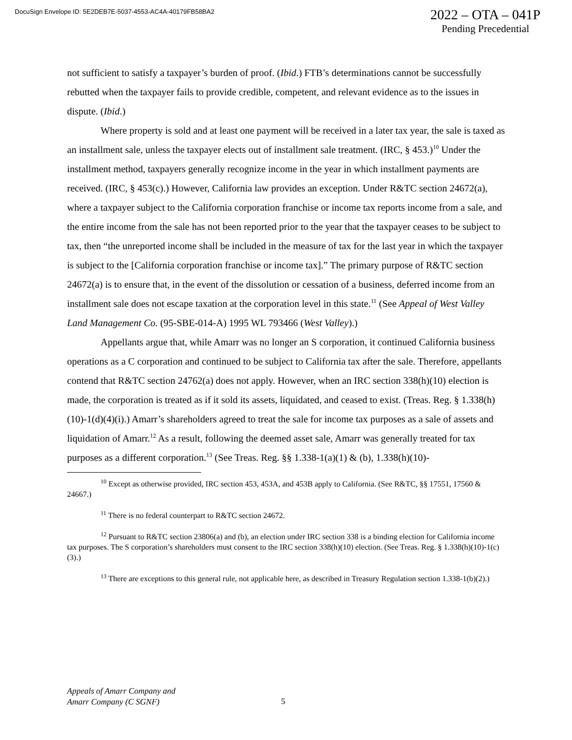DocuSign Envelope ID: 5E2DEB7E-5037-4553-AC4A-40179FB58BA2
2022 – OTA – 041P
Pending Precedential
not sufficient to satisfy a taxpayer’s burden of proof. (Ibid.) FTB’s determinations cannot be successfully rebutted when the taxpayer fails to provide credible, competent, and relevant evidence as to the issues in dispute. (Ibid.)
Where property is sold and at least one payment will be received in a later tax year, the sale is taxed as an installment sale, unless the taxpayer elects out of installment sale treatment. (IRC, § 453.)<sup>10</sup> Under the installment method, taxpayers generally recognize income in the year in which installment payments are received. (IRC, § 453(c).) However, California law provides an exception. Under R&TC section 24672(a), where a taxpayer subject to the California corporation franchise or income tax reports income from a sale, and the entire income from the sale has not been reported prior to the year that the taxpayer ceases to be subject to tax, then “the unreported income shall be included in the measure of tax for the last year in which the taxpayer is subject to the [California corporation franchise or income tax].” The primary purpose of R&TC section 24672(a) is to ensure that, in the event of the dissolution or cessation of a business, deferred income from an installment sale does not escape taxation at the corporation level in this state.<sup>11</sup> (See Appeal of West Valley Land Management Co. (95-SBE-014-A) 1995 WL 793466 (West Valley).)
Appellants argue that, while Amarr was no longer an S corporation, it continued California business operations as a C corporation and continued to be subject to California tax after the sale. Therefore, appellants contend that R&TC section 24762(a) does not apply. However, when an IRC section 338(h)(10) election is made, the corporation is treated as if it sold its assets, liquidated, and ceased to exist. (Treas. Reg. § 1.338(h)(10)-1(d)(4)(i).) Amarr’s shareholders agreed to treat the sale for income tax purposes as a sale of assets and liquidation of Amarr.<sup>12</sup> As a result, following the deemed asset sale, Amarr was generally treated for tax purposes as a different corporation.<sup>13</sup> (See Treas. Reg. §§ 1.338-1(a)(1) & (b), 1.338(h)(10)-
<sup>10</sup> Except as otherwise provided, IRC section 453, 453A, and 453B apply to California. (See R&TC, §§ 17551, 17560 & 24667.)
<sup>11</sup> There is no federal counterpart to R&TC section 24672.
<sup>12</sup> Pursuant to R&TC section 23806(a) and (b), an election under IRC section 338 is a binding election for California income tax purposes. The S corporation’s shareholders must consent to the IRC section 338(h)(10) election. (See Treas. Reg. § 1.338(h)(10)-1(c)(3).)
<sup>13</sup> There are exceptions to this general rule, not applicable here, as described in Treasury Regulation section 1.338-1(b)(2).)
Appeals of Amarr Company and
Amarr Company (C SGNF)
5